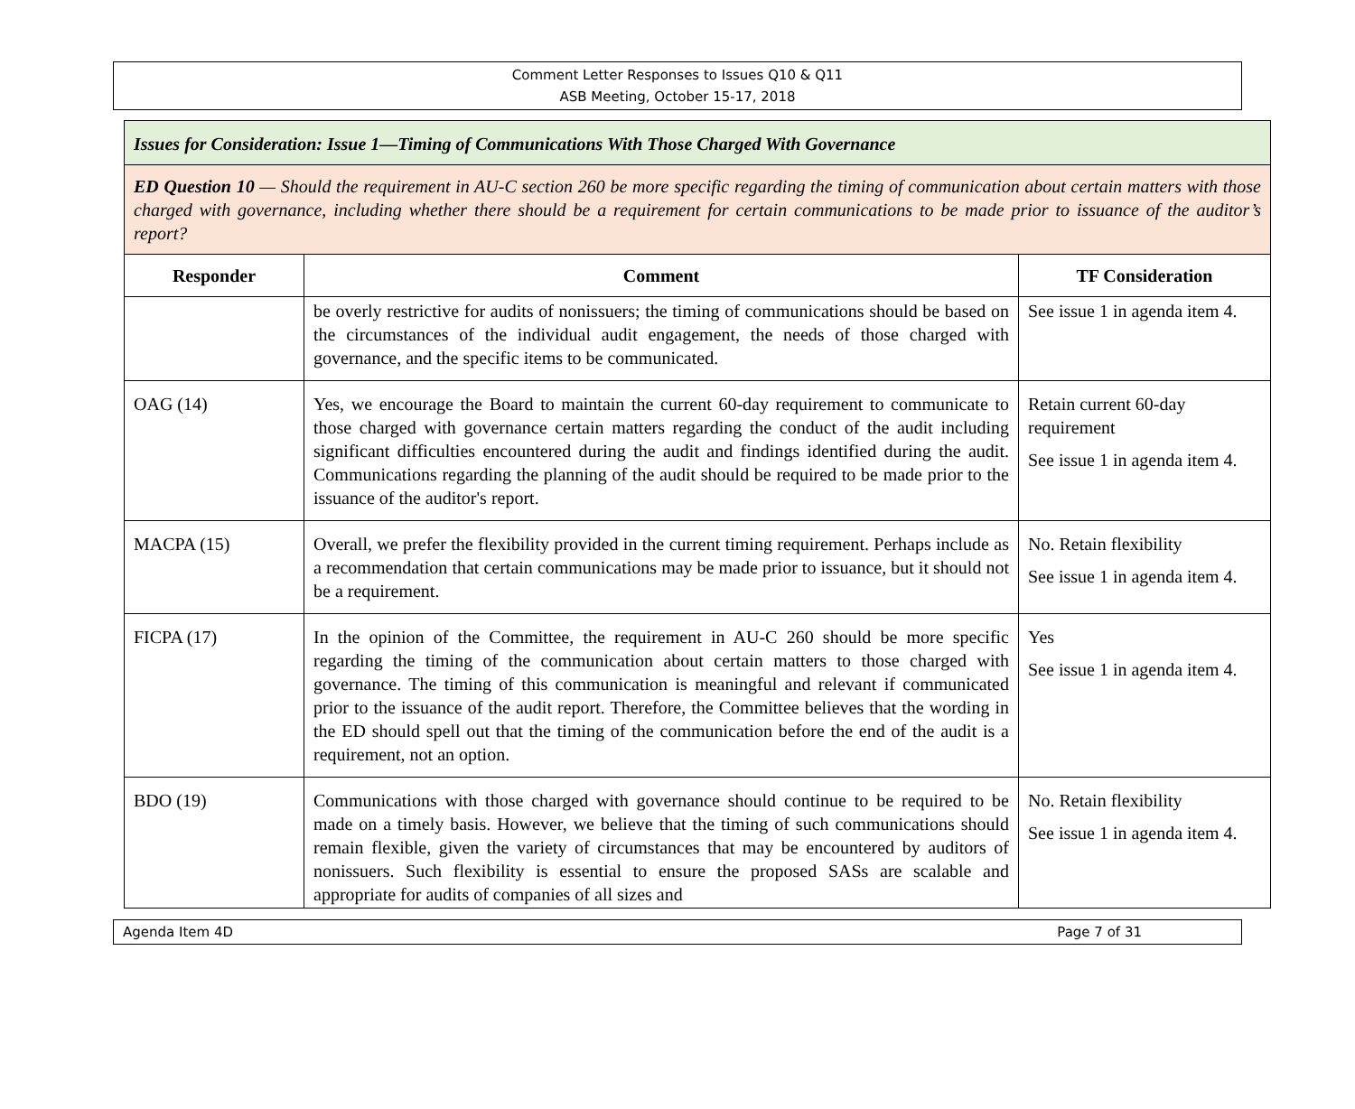Comment Letter Responses to Issues Q10 & Q11
ASB Meeting, October 15-17, 2018
| Issues for Consideration: Issue 1—Timing of Communications With Those Charged With Governance | | |
| ED Question 10 — Should the requirement in AU-C section 260 be more specific regarding the timing of communication about certain matters with those charged with governance, including whether there should be a requirement for certain communications to be made prior to issuance of the auditor’s report? | | |
| Responder | Comment | TF Consideration |
| | be overly restrictive for audits of nonissuers; the timing of communications should be based on the circumstances of the individual audit engagement, the needs of those charged with governance, and the specific items to be communicated. | See issue 1 in agenda item 4. |
| OAG (14) | Yes, we encourage the Board to maintain the current 60-day requirement to communicate to those charged with governance certain matters regarding the conduct of the audit including significant difficulties encountered during the audit and findings identified during the audit. Communications regarding the planning of the audit should be required to be made prior to the issuance of the auditor's report. | Retain current 60-day requirement See issue 1 in agenda item 4. |
| MACPA (15) | Overall, we prefer the flexibility provided in the current timing requirement. Perhaps include as a recommendation that certain communications may be made prior to issuance, but it should not be a requirement. | No. Retain flexibility See issue 1 in agenda item 4. |
| FICPA (17) | In the opinion of the Committee, the requirement in AU-C 260 should be more specific regarding the timing of the communication about certain matters to those charged with governance. The timing of this communication is meaningful and relevant if communicated prior to the issuance of the audit report. Therefore, the Committee believes that the wording in the ED should spell out that the timing of the communication before the end of the audit is a requirement, not an option. | Yes See issue 1 in agenda item 4. |
| BDO (19) | Communications with those charged with governance should continue to be required to be made on a timely basis. However, we believe that the timing of such communications should remain flexible, given the variety of circumstances that may be encountered by auditors of nonissuers. Such flexibility is essential to ensure the proposed SASs are scalable and appropriate for audits of companies of all sizes and | No. Retain flexibility See issue 1 in agenda item 4. |
Agenda Item 4D Page 7 of 31